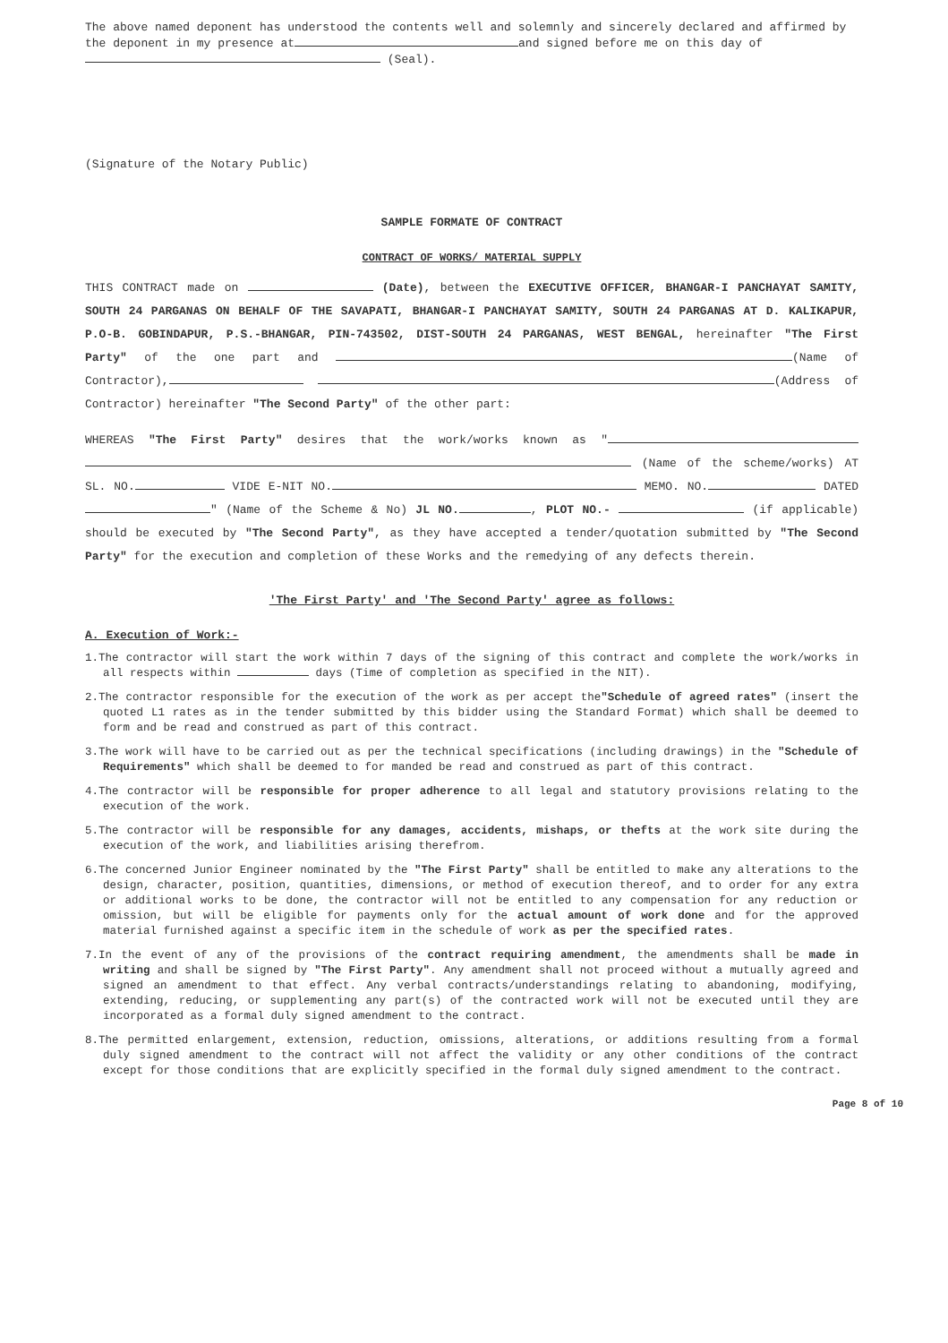The above named deponent has understood the contents well and solemnly and sincerely declared and affirmed by the deponent in my presence at and signed before me on this day of (Seal).
(Signature of the Notary Public)
SAMPLE FORMATE OF CONTRACT
CONTRACT OF WORKS/ MATERIAL SUPPLY
THIS CONTRACT made on (Date), between the EXECUTIVE OFFICER, BHANGAR-I PANCHAYAT SAMITY, SOUTH 24 PARGANAS ON BEHALF OF THE SAVAPATI, BHANGAR-I PANCHAYAT SAMITY, SOUTH 24 PARGANAS AT D. KALIKAPUR, P.O-B. GOBINDAPUR, P.S.-BHANGAR, PIN-743502, DIST-SOUTH 24 PARGANAS, WEST BENGAL, hereinafter "The First Party" of the one part and (Name of Contractor), (Address of Contractor) hereinafter "The Second Party" of the other part:
WHEREAS "The First Party" desires that the work/works known as " (Name of the scheme/works) AT SL. NO. VIDE E-NIT NO. MEMO. NO. DATED " (Name of the Scheme & No) JL NO. , PLOT NO.- (if applicable) should be executed by "The Second Party", as they have accepted a tender/quotation submitted by "The Second Party" for the execution and completion of these Works and the remedying of any defects therein.
'The First Party' and 'The Second Party' agree as follows:
A. Execution of Work:-
1.The contractor will start the work within 7 days of the signing of this contract and complete the work/works in all respects within days (Time of completion as specified in the NIT).
2.The contractor responsible for the execution of the work as per accept the"Schedule of agreed rates" (insert the quoted L1 rates as in the tender submitted by this bidder using the Standard Format) which shall be deemed to form and be read and construed as part of this contract.
3.The work will have to be carried out as per the technical specifications (including drawings) in the "Schedule of Requirements" which shall be deemed to for manded be read and construed as part of this contract.
4.The contractor will be responsible for proper adherence to all legal and statutory provisions relating to the execution of the work.
5.The contractor will be responsible for any damages, accidents, mishaps, or thefts at the work site during the execution of the work, and liabilities arising therefrom.
6.The concerned Junior Engineer nominated by the "The First Party" shall be entitled to make any alterations to the design, character, position, quantities, dimensions, or method of execution thereof, and to order for any extra or additional works to be done, the contractor will not be entitled to any compensation for any reduction or omission, but will be eligible for payments only for the actual amount of work done and for the approved material furnished against a specific item in the schedule of work as per the specified rates.
7.In the event of any of the provisions of the contract requiring amendment, the amendments shall be made in writing and shall be signed by "The First Party". Any amendment shall not proceed without a mutually agreed and signed an amendment to that effect. Any verbal contracts/understandings relating to abandoning, modifying, extending, reducing, or supplementing any part(s) of the contracted work will not be executed until they are incorporated as a formal duly signed amendment to the contract.
8.The permitted enlargement, extension, reduction, omissions, alterations, or additions resulting from a formal duly signed amendment to the contract will not affect the validity or any other conditions of the contract except for those conditions that are explicitly specified in the formal duly signed amendment to the contract.
Page 8 of 10